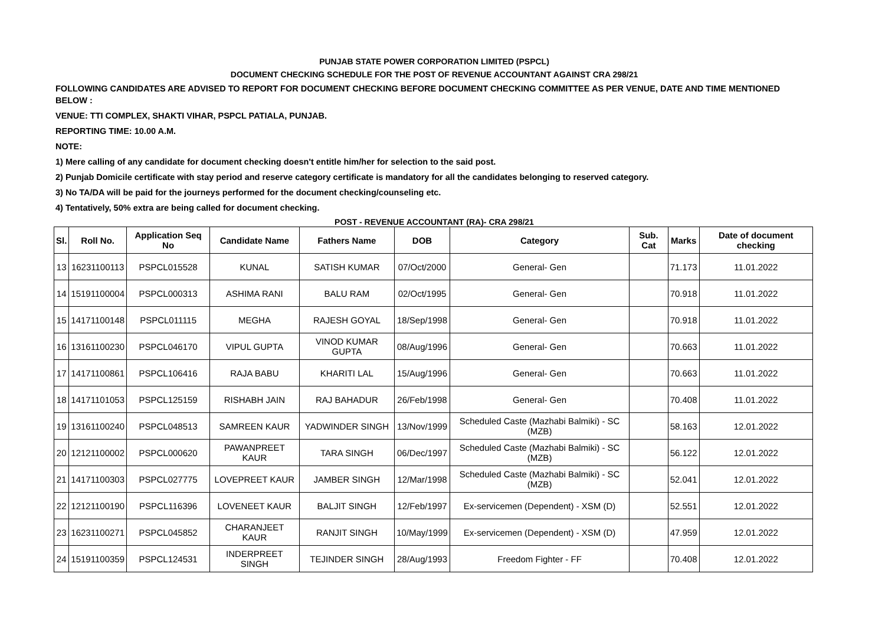PUNJAB STATE POWER CORPORATION LIMITED (PSPCL)
DOCUMENT CHECKING SCHEDULE FOR THE POST OF REVENUE ACCOUNTANT AGAINST CRA 298/21
FOLLOWING CANDIDATES ARE ADVISED TO REPORT FOR DOCUMENT CHECKING BEFORE DOCUMENT CHECKING COMMITTEE AS PER VENUE, DATE AND TIME MENTIONED BELOW :
VENUE: TTI COMPLEX, SHAKTI VIHAR, PSPCL PATIALA, PUNJAB.
REPORTING TIME: 10.00 A.M.
NOTE:
1) Mere calling of any candidate for document checking doesn't entitle him/her for selection to the said post.
2) Punjab Domicile certificate with stay period and reserve category certificate is mandatory for all the candidates belonging to reserved category.
3) No TA/DA will be paid for the journeys performed for the document checking/counseling etc.
4) Tentatively, 50% extra are being called for document checking.
POST - REVENUE ACCOUNTANT (RA)- CRA 298/21
| Sl. | Roll No. | Application Seq No | Candidate Name | Fathers Name | DOB | Category | Sub. Cat | Marks | Date of document checking |
| --- | --- | --- | --- | --- | --- | --- | --- | --- | --- |
| 13 | 16231100113 | PSPCL015528 | KUNAL | SATISH KUMAR | 07/Oct/2000 | General- Gen | | 71.173 | 11.01.2022 |
| 14 | 15191100004 | PSPCL000313 | ASHIMA RANI | BALU RAM | 02/Oct/1995 | General- Gen | | 70.918 | 11.01.2022 |
| 15 | 14171100148 | PSPCL011115 | MEGHA | RAJESH GOYAL | 18/Sep/1998 | General- Gen | | 70.918 | 11.01.2022 |
| 16 | 13161100230 | PSPCL046170 | VIPUL GUPTA | VINOD KUMAR GUPTA | 08/Aug/1996 | General- Gen | | 70.663 | 11.01.2022 |
| 17 | 14171100861 | PSPCL106416 | RAJA BABU | KHARITI LAL | 15/Aug/1996 | General- Gen | | 70.663 | 11.01.2022 |
| 18 | 14171101053 | PSPCL125159 | RISHABH JAIN | RAJ BAHADUR | 26/Feb/1998 | General- Gen | | 70.408 | 11.01.2022 |
| 19 | 13161100240 | PSPCL048513 | SAMREEN KAUR | YADWINDER SINGH | 13/Nov/1999 | Scheduled Caste (Mazhabi Balmiki) - SC (MZB) | | 58.163 | 12.01.2022 |
| 20 | 12121100002 | PSPCL000620 | PAWANPREET KAUR | TARA SINGH | 06/Dec/1997 | Scheduled Caste (Mazhabi Balmiki) - SC (MZB) | | 56.122 | 12.01.2022 |
| 21 | 14171100303 | PSPCL027775 | LOVEPREET KAUR | JAMBER SINGH | 12/Mar/1998 | Scheduled Caste (Mazhabi Balmiki) - SC (MZB) | | 52.041 | 12.01.2022 |
| 22 | 12121100190 | PSPCL116396 | LOVENEET KAUR | BALJIT SINGH | 12/Feb/1997 | Ex-servicemen (Dependent) - XSM (D) | | 52.551 | 12.01.2022 |
| 23 | 16231100271 | PSPCL045852 | CHARANJEET KAUR | RANJIT SINGH | 10/May/1999 | Ex-servicemen (Dependent) - XSM (D) | | 47.959 | 12.01.2022 |
| 24 | 15191100359 | PSPCL124531 | INDERPREET SINGH | TEJINDER SINGH | 28/Aug/1993 | Freedom Fighter - FF | | 70.408 | 12.01.2022 |